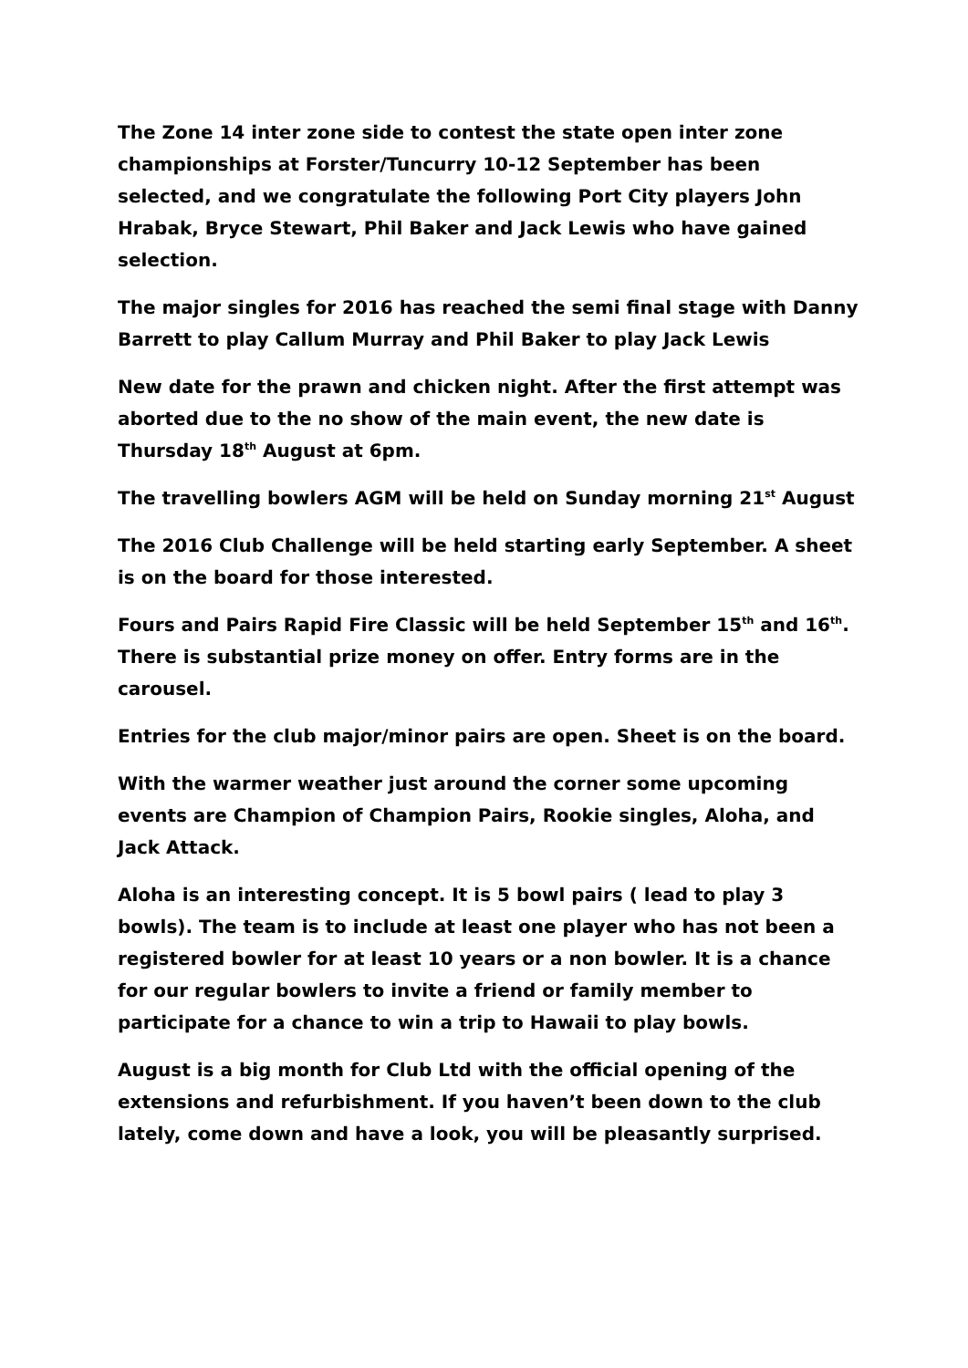The Zone 14 inter zone side to contest the state open inter zone championships at Forster/Tuncurry 10-12 September has been selected, and we congratulate the following Port City players John Hrabak, Bryce Stewart, Phil Baker and Jack Lewis who have gained selection.
The major singles for 2016 has reached the semi final stage with Danny Barrett to play Callum Murray and Phil Baker to play Jack Lewis
New date for the prawn and chicken night. After the first attempt was aborted due to the no show of the main event, the new date is Thursday 18<sup>th</sup> August at 6pm.
The travelling bowlers AGM will be held on Sunday morning 21<sup>st</sup> August
The 2016 Club Challenge will be held starting early September. A sheet is on the board for those interested.
Fours and Pairs Rapid Fire Classic will be held September 15<sup>th</sup> and 16<sup>th</sup>. There is substantial prize money on offer. Entry forms are in the carousel.
Entries for the club major/minor pairs are open. Sheet is on the board.
With the warmer weather just around the corner some upcoming events are Champion of Champion Pairs, Rookie singles, Aloha, and Jack Attack.
Aloha is an interesting concept. It is 5 bowl pairs ( lead to play 3 bowls). The team is to include at least one player who has not been a registered bowler for at least 10 years or a non bowler. It is a chance for our regular bowlers to invite a friend or family member to participate for a chance to win a trip to Hawaii to play bowls.
August is a big month for Club Ltd with the official opening of the extensions and refurbishment. If you haven’t been down to the club lately, come down and have a look, you will be pleasantly surprised.